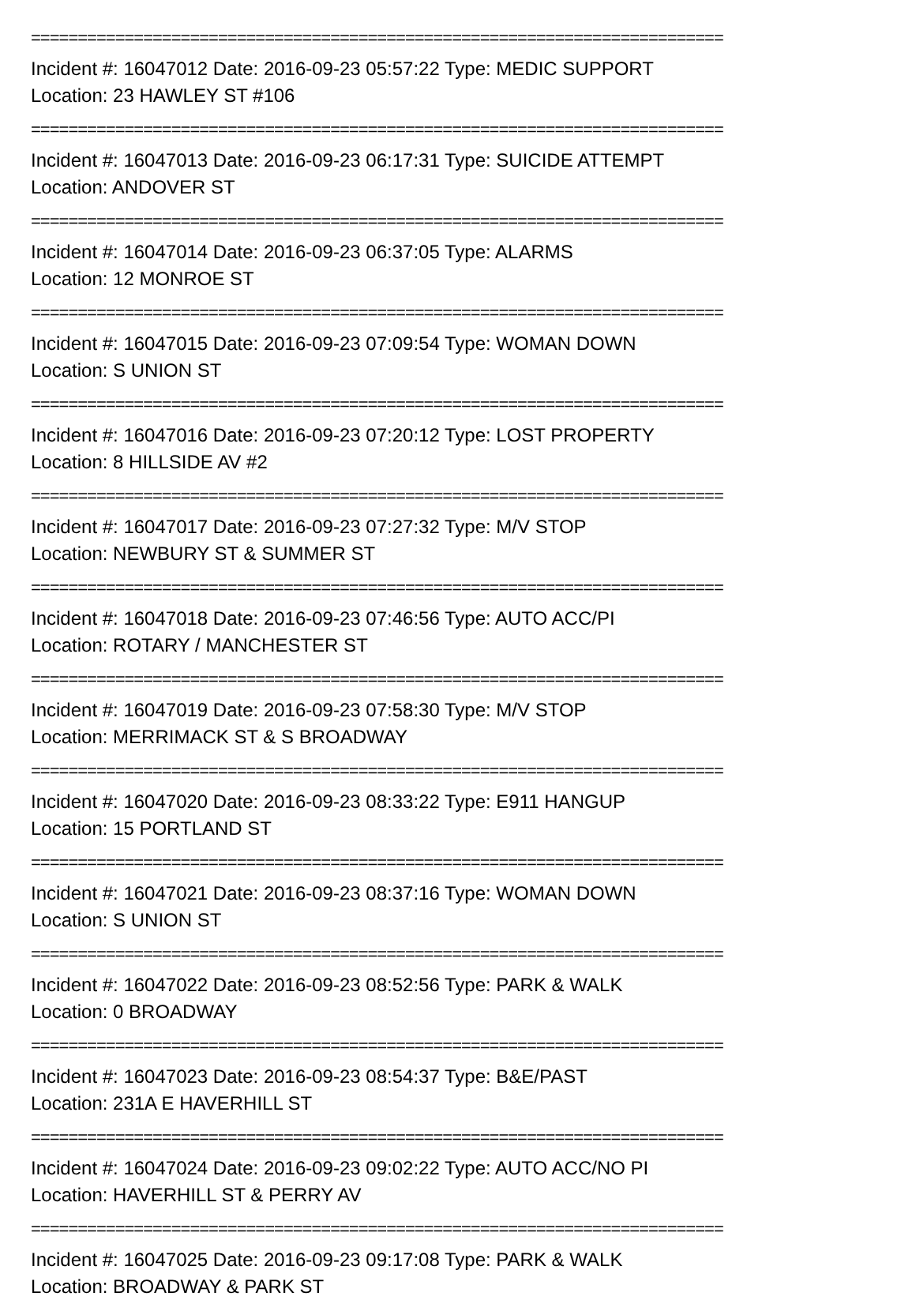==========================================================================
Incident #: 16047012 Date: 2016-09-23 05:57:22 Type: MEDIC SUPPORT
Location: 23 HAWLEY ST #106
==========================================================================
Incident #: 16047013 Date: 2016-09-23 06:17:31 Type: SUICIDE ATTEMPT
Location: ANDOVER ST
==========================================================================
Incident #: 16047014 Date: 2016-09-23 06:37:05 Type: ALARMS
Location: 12 MONROE ST
==========================================================================
Incident #: 16047015 Date: 2016-09-23 07:09:54 Type: WOMAN DOWN
Location: S UNION ST
==========================================================================
Incident #: 16047016 Date: 2016-09-23 07:20:12 Type: LOST PROPERTY
Location: 8 HILLSIDE AV #2
==========================================================================
Incident #: 16047017 Date: 2016-09-23 07:27:32 Type: M/V STOP
Location: NEWBURY ST & SUMMER ST
==========================================================================
Incident #: 16047018 Date: 2016-09-23 07:46:56 Type: AUTO ACC/PI
Location: ROTARY / MANCHESTER ST
==========================================================================
Incident #: 16047019 Date: 2016-09-23 07:58:30 Type: M/V STOP
Location: MERRIMACK ST & S BROADWAY
==========================================================================
Incident #: 16047020 Date: 2016-09-23 08:33:22 Type: E911 HANGUP
Location: 15 PORTLAND ST
==========================================================================
Incident #: 16047021 Date: 2016-09-23 08:37:16 Type: WOMAN DOWN
Location: S UNION ST
==========================================================================
Incident #: 16047022 Date: 2016-09-23 08:52:56 Type: PARK & WALK
Location: 0 BROADWAY
==========================================================================
Incident #: 16047023 Date: 2016-09-23 08:54:37 Type: B&E/PAST
Location: 231A E HAVERHILL ST
==========================================================================
Incident #: 16047024 Date: 2016-09-23 09:02:22 Type: AUTO ACC/NO PI
Location: HAVERHILL ST & PERRY AV
==========================================================================
Incident #: 16047025 Date: 2016-09-23 09:17:08 Type: PARK & WALK
Location: BROADWAY & PARK ST